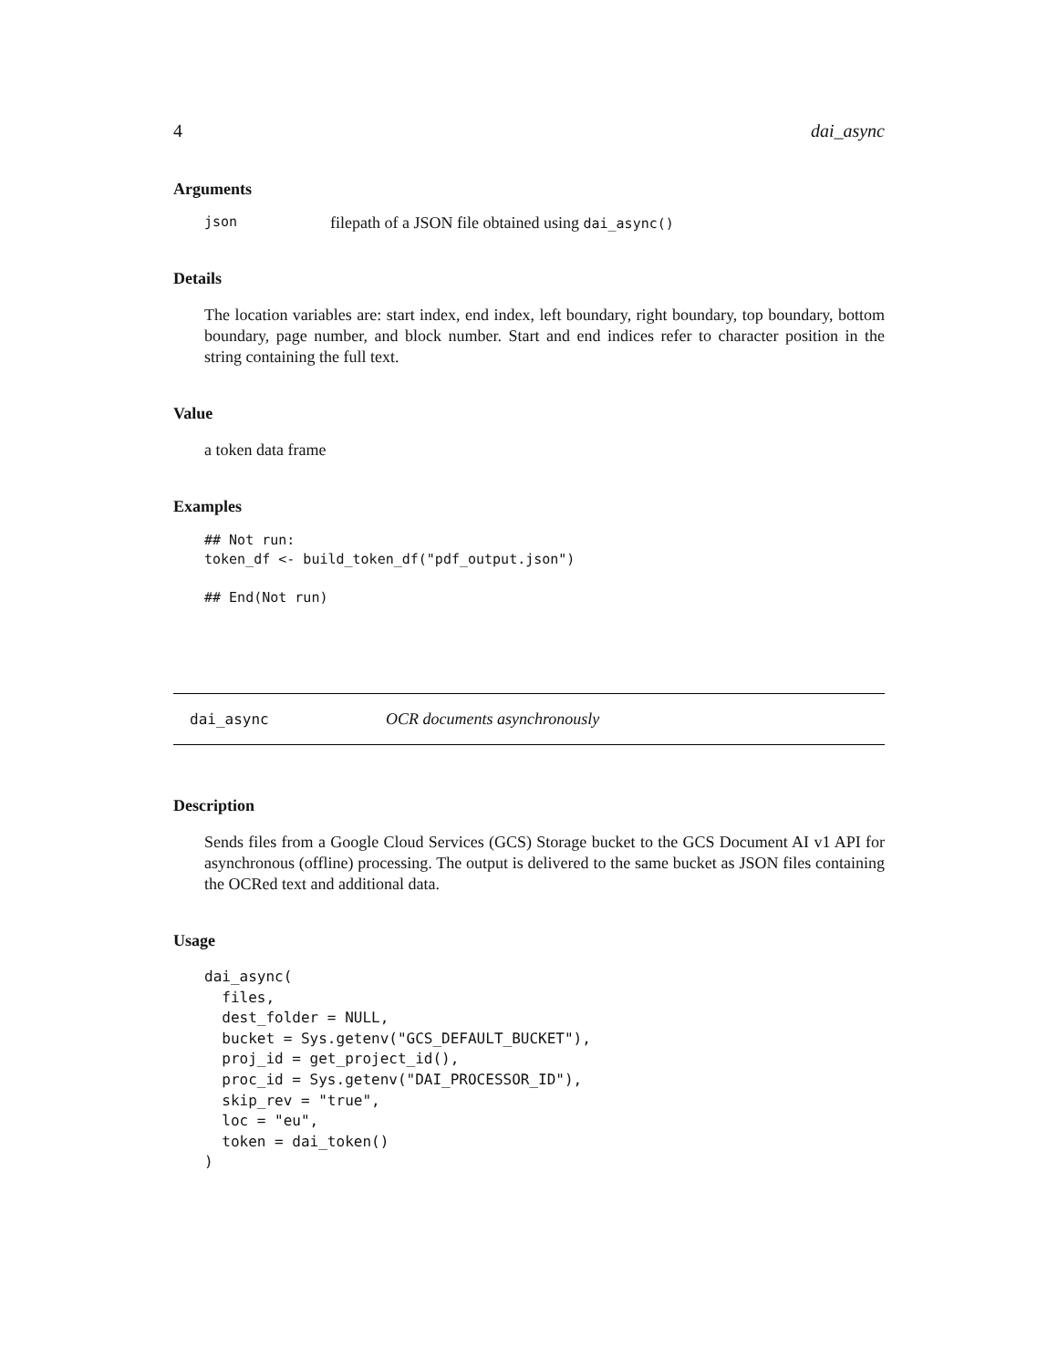4 dai_async
Arguments
json filepath of a JSON file obtained using dai_async()
Details
The location variables are: start index, end index, left boundary, right boundary, top boundary, bottom boundary, page number, and block number. Start and end indices refer to character position in the string containing the full text.
Value
a token data frame
Examples
## Not run:
token_df <- build_token_df("pdf_output.json")

## End(Not run)
dai_async OCR documents asynchronously
Description
Sends files from a Google Cloud Services (GCS) Storage bucket to the GCS Document AI v1 API for asynchronous (offline) processing. The output is delivered to the same bucket as JSON files containing the OCRed text and additional data.
Usage
dai_async(
  files,
  dest_folder = NULL,
  bucket = Sys.getenv("GCS_DEFAULT_BUCKET"),
  proj_id = get_project_id(),
  proc_id = Sys.getenv("DAI_PROCESSOR_ID"),
  skip_rev = "true",
  loc = "eu",
  token = dai_token()
)